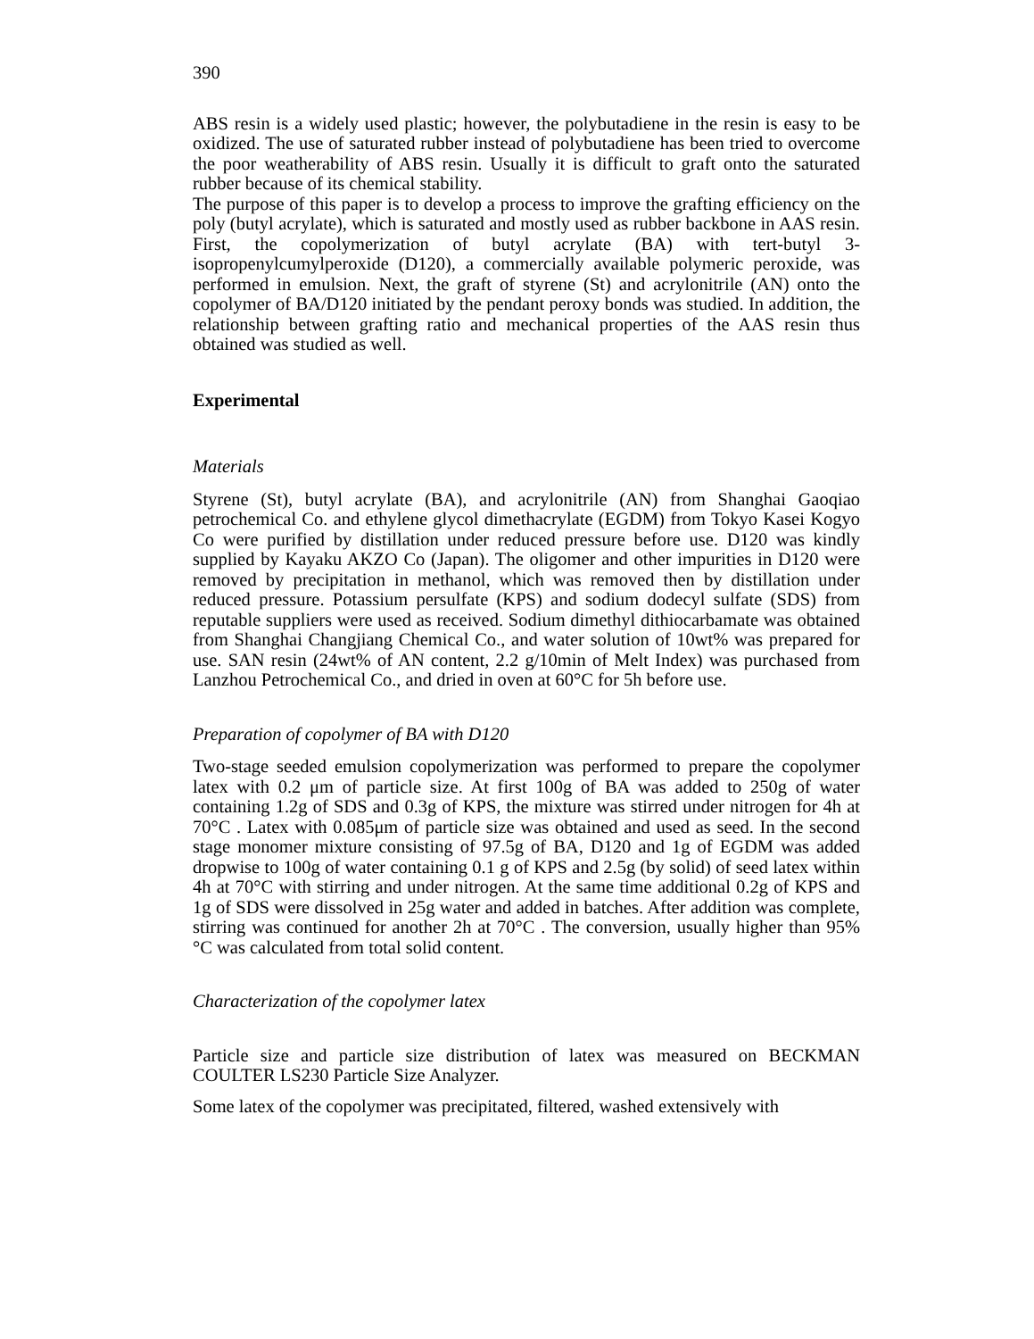390
ABS resin is a widely used plastic; however, the polybutadiene in the resin is easy to be oxidized. The use of saturated rubber instead of polybutadiene has been tried to overcome the poor weatherability of ABS resin. Usually it is difficult to graft onto the saturated rubber because of its chemical stability.
The purpose of this paper is to develop a process to improve the grafting efficiency on the poly (butyl acrylate), which is saturated and mostly used as rubber backbone in AAS resin. First, the copolymerization of butyl acrylate (BA) with tert-butyl 3-isopropenylcumylperoxide (D120), a commercially available polymeric peroxide, was performed in emulsion. Next, the graft of styrene (St) and acrylonitrile (AN) onto the copolymer of BA/D120 initiated by the pendant peroxy bonds was studied. In addition, the relationship between grafting ratio and mechanical properties of the AAS resin thus obtained was studied as well.
Experimental
Materials
Styrene (St), butyl acrylate (BA), and acrylonitrile (AN) from Shanghai Gaoqiao petrochemical Co. and ethylene glycol dimethacrylate (EGDM) from Tokyo Kasei Kogyo Co were purified by distillation under reduced pressure before use. D120 was kindly supplied by Kayaku AKZO Co (Japan). The oligomer and other impurities in D120 were removed by precipitation in methanol, which was removed then by distillation under reduced pressure. Potassium persulfate (KPS) and sodium dodecyl sulfate (SDS) from reputable suppliers were used as received. Sodium dimethyl dithiocarbamate was obtained from Shanghai Changjiang Chemical Co., and water solution of 10wt% was prepared for use. SAN resin (24wt% of AN content, 2.2 g/10min of Melt Index) was purchased from Lanzhou Petrochemical Co., and dried in oven at 60°C for 5h before use.
Preparation of copolymer of BA with D120
Two-stage seeded emulsion copolymerization was performed to prepare the copolymer latex with 0.2 μm of particle size. At first 100g of BA was added to 250g of water containing 1.2g of SDS and 0.3g of KPS, the mixture was stirred under nitrogen for 4h at 70°C . Latex with 0.085μm of particle size was obtained and used as seed. In the second stage monomer mixture consisting of 97.5g of BA, D120 and 1g of EGDM was added dropwise to 100g of water containing 0.1 g of KPS and 2.5g (by solid) of seed latex within 4h at 70°C with stirring and under nitrogen. At the same time additional 0.2g of KPS and 1g of SDS were dissolved in 25g water and added in batches. After addition was complete, stirring was continued for another 2h at 70°C . The conversion, usually higher than 95% °C was calculated from total solid content.
Characterization of the copolymer latex
Particle size and particle size distribution of latex was measured on BECKMAN COULTER LS230 Particle Size Analyzer.
Some latex of the copolymer was precipitated, filtered, washed extensively with